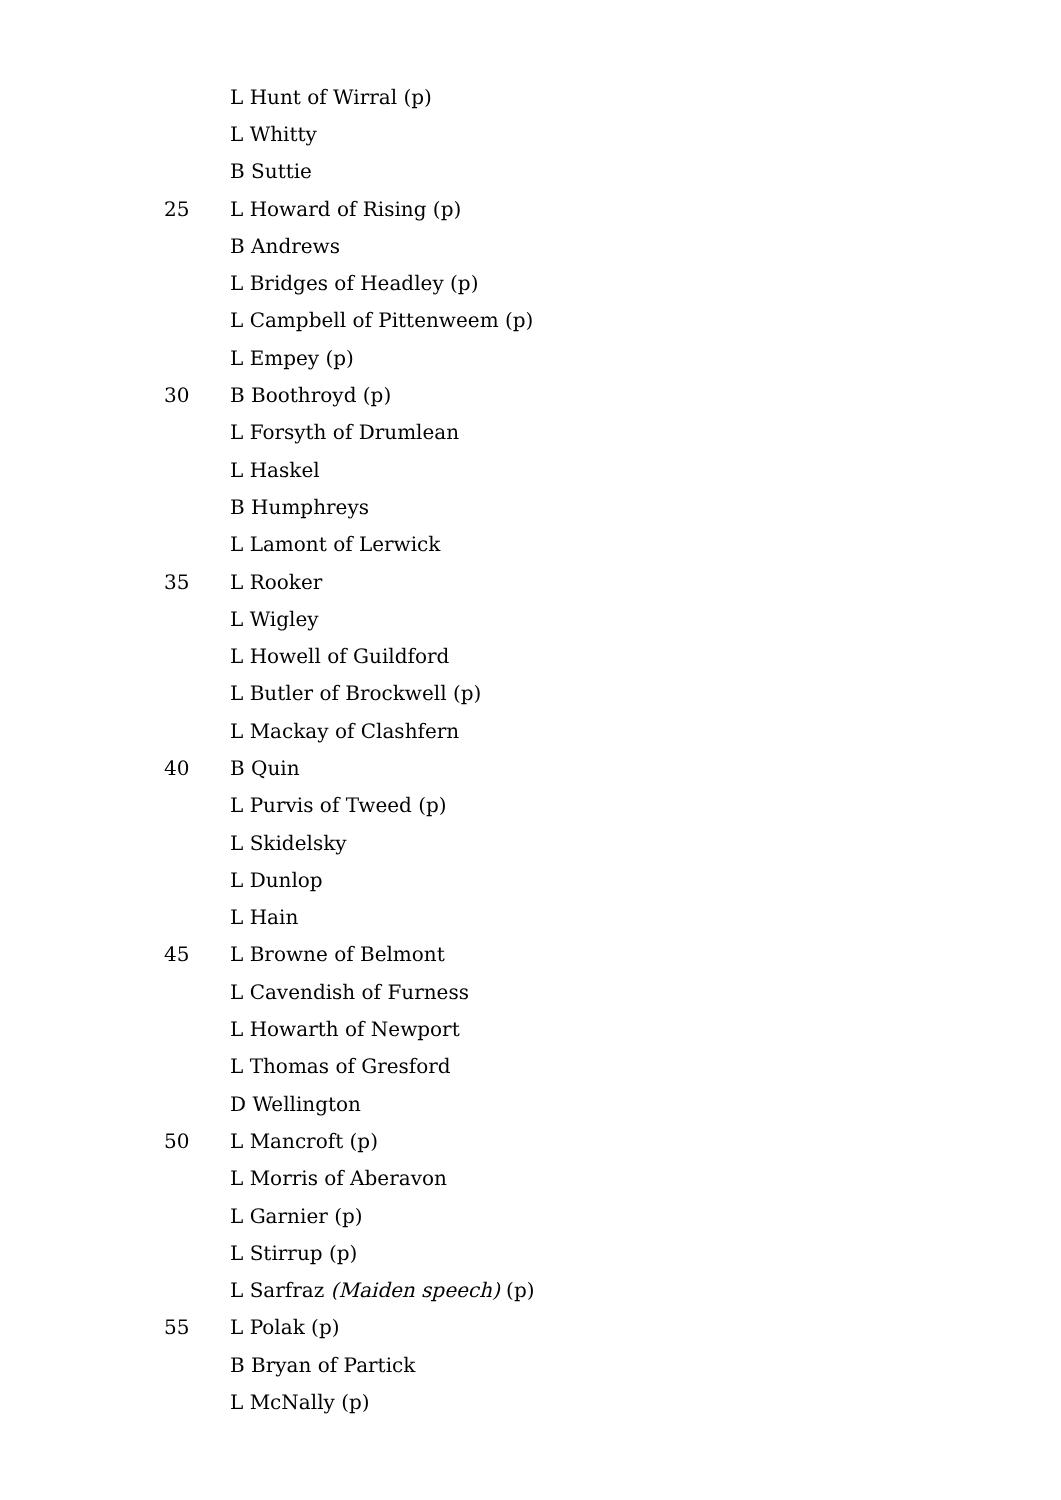L Hunt of Wirral (p)
L Whitty
B Suttie
25 L Howard of Rising (p)
B Andrews
L Bridges of Headley (p)
L Campbell of Pittenweem (p)
L Empey (p)
30 B Boothroyd (p)
L Forsyth of Drumlean
L Haskel
B Humphreys
L Lamont of Lerwick
35 L Rooker
L Wigley
L Howell of Guildford
L Butler of Brockwell (p)
L Mackay of Clashfern
40 B Quin
L Purvis of Tweed (p)
L Skidelsky
L Dunlop
L Hain
45 L Browne of Belmont
L Cavendish of Furness
L Howarth of Newport
L Thomas of Gresford
D Wellington
50 L Mancroft (p)
L Morris of Aberavon
L Garnier (p)
L Stirrup (p)
L Sarfraz (Maiden speech) (p)
55 L Polak (p)
B Bryan of Partick
L McNally (p)